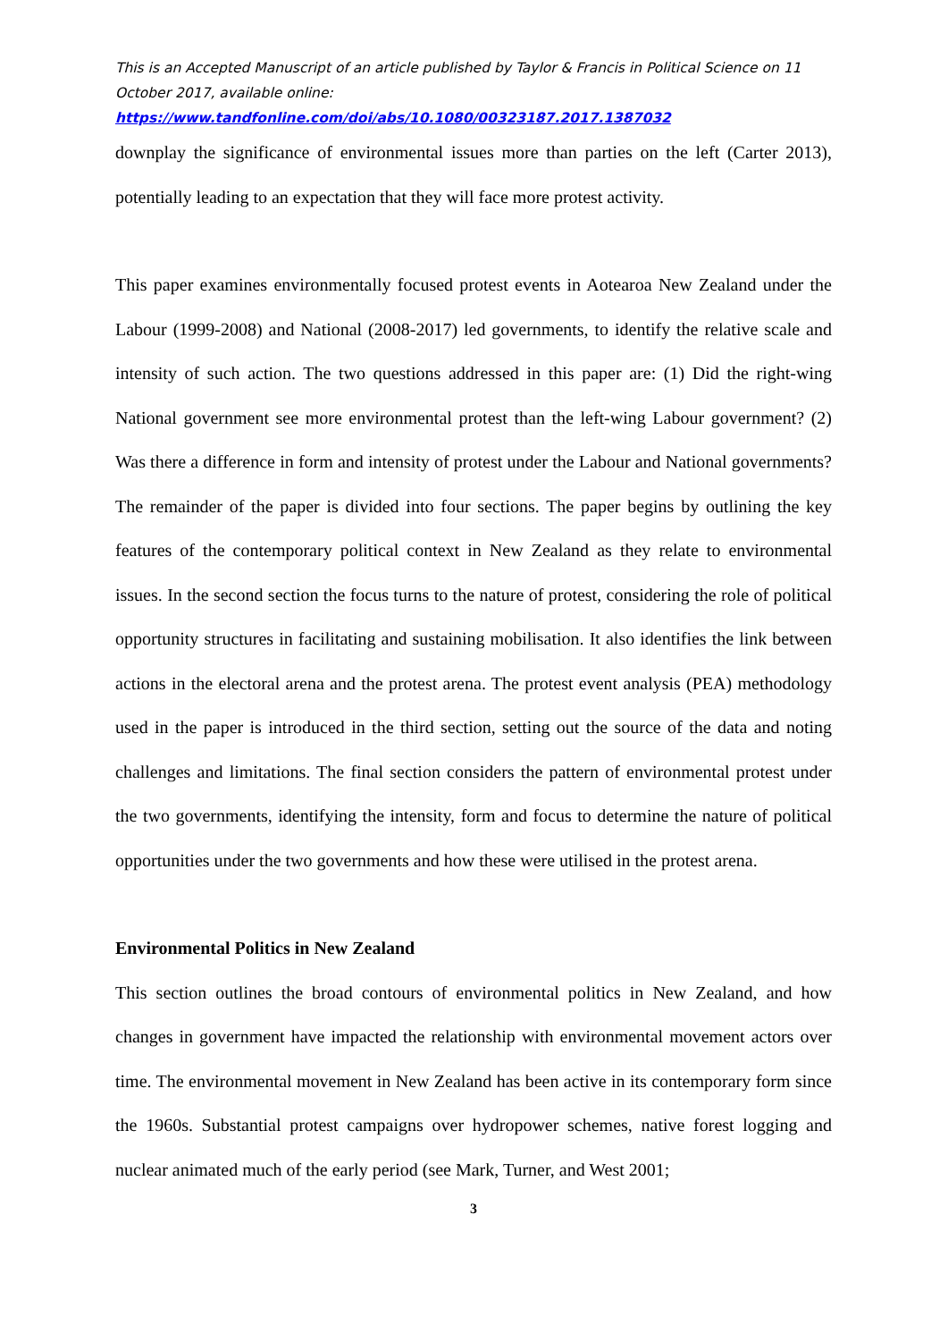This is an Accepted Manuscript of an article published by Taylor & Francis in Political Science on 11 October 2017, available online:
https://www.tandfonline.com/doi/abs/10.1080/00323187.2017.1387032
downplay the significance of environmental issues more than parties on the left (Carter 2013), potentially leading to an expectation that they will face more protest activity.
This paper examines environmentally focused protest events in Aotearoa New Zealand under the Labour (1999-2008) and National (2008-2017) led governments, to identify the relative scale and intensity of such action. The two questions addressed in this paper are: (1) Did the right-wing National government see more environmental protest than the left-wing Labour government? (2) Was there a difference in form and intensity of protest under the Labour and National governments? The remainder of the paper is divided into four sections. The paper begins by outlining the key features of the contemporary political context in New Zealand as they relate to environmental issues. In the second section the focus turns to the nature of protest, considering the role of political opportunity structures in facilitating and sustaining mobilisation. It also identifies the link between actions in the electoral arena and the protest arena. The protest event analysis (PEA) methodology used in the paper is introduced in the third section, setting out the source of the data and noting challenges and limitations. The final section considers the pattern of environmental protest under the two governments, identifying the intensity, form and focus to determine the nature of political opportunities under the two governments and how these were utilised in the protest arena.
Environmental Politics in New Zealand
This section outlines the broad contours of environmental politics in New Zealand, and how changes in government have impacted the relationship with environmental movement actors over time. The environmental movement in New Zealand has been active in its contemporary form since the 1960s. Substantial protest campaigns over hydropower schemes, native forest logging and nuclear animated much of the early period (see Mark, Turner, and West 2001;
3